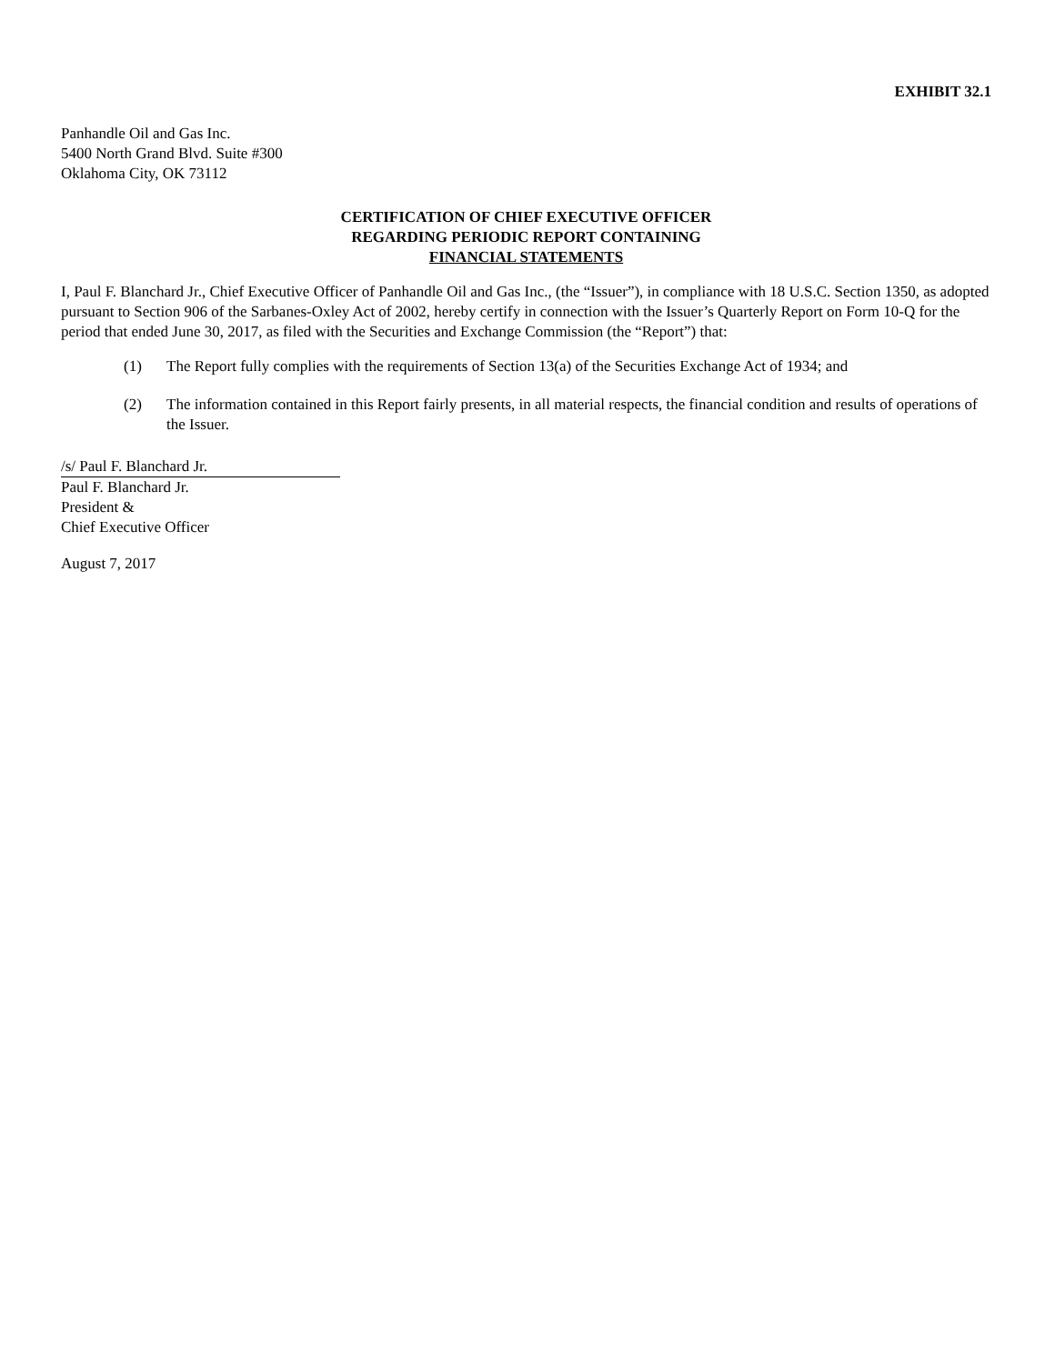EXHIBIT 32.1
Panhandle Oil and Gas Inc.
5400 North Grand Blvd. Suite #300
Oklahoma City, OK 73112
CERTIFICATION OF CHIEF EXECUTIVE OFFICER
REGARDING PERIODIC REPORT CONTAINING
FINANCIAL STATEMENTS
I, Paul F. Blanchard Jr., Chief Executive Officer of Panhandle Oil and Gas Inc., (the “Issuer”), in compliance with 18 U.S.C. Section 1350, as adopted pursuant to Section 906 of the Sarbanes-Oxley Act of 2002, hereby certify in connection with the Issuer’s Quarterly Report on Form 10-Q for the period that ended June 30, 2017, as filed with the Securities and Exchange Commission (the “Report”) that:
(1) The Report fully complies with the requirements of Section 13(a) of the Securities Exchange Act of 1934; and
(2) The information contained in this Report fairly presents, in all material respects, the financial condition and results of operations of the Issuer.
/s/ Paul F. Blanchard Jr.
Paul F. Blanchard Jr.
President &
Chief Executive Officer
August 7, 2017